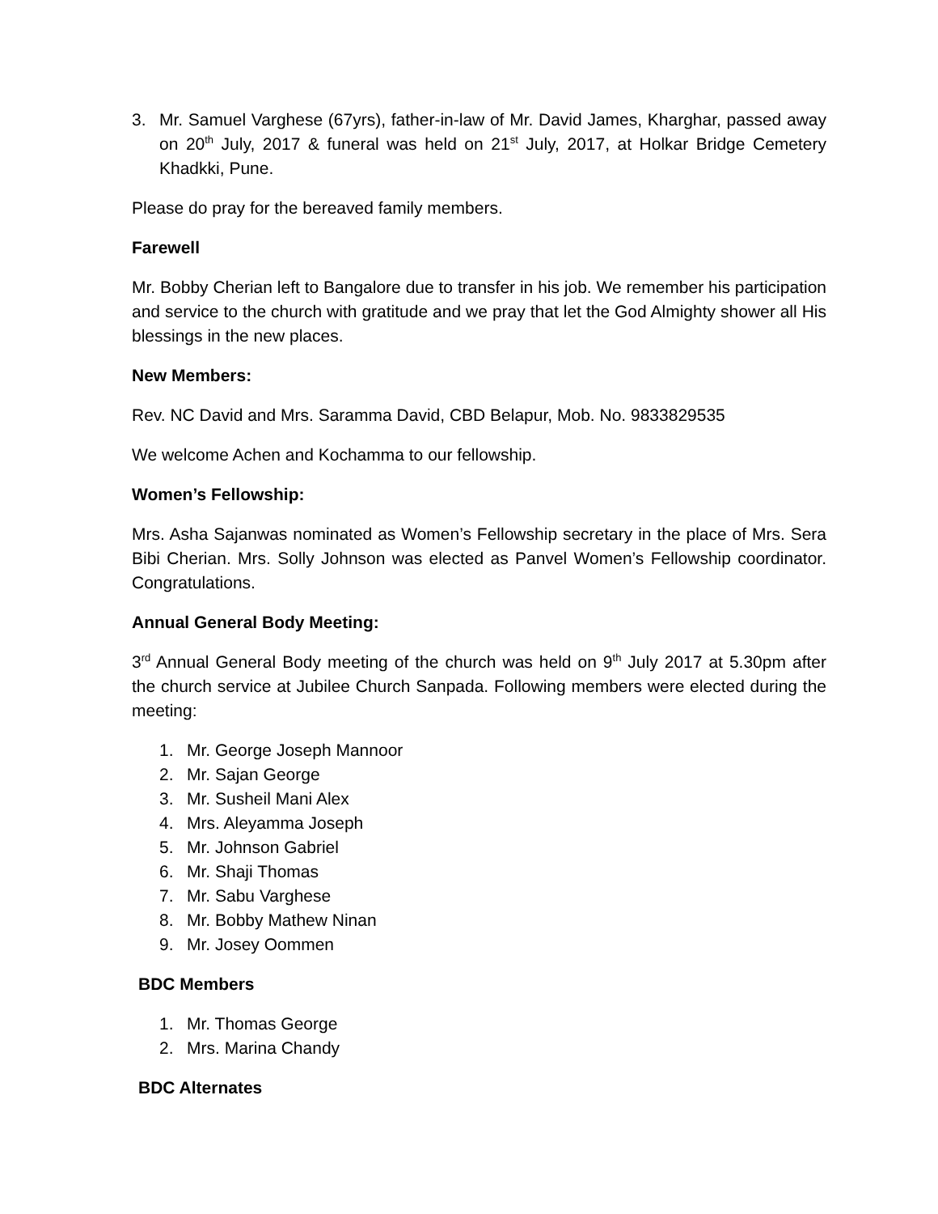3. Mr. Samuel Varghese (67yrs), father-in-law of Mr. David James, Kharghar, passed away on 20<sup>th</sup> July, 2017 & funeral was held on 21<sup>st</sup> July, 2017, at Holkar Bridge Cemetery Khadkki, Pune.
Please do pray for the bereaved family members.
Farewell
Mr. Bobby Cherian left to Bangalore due to transfer in his job. We remember his participation and service to the church with gratitude and we pray that let the God Almighty shower all His blessings in the new places.
New Members:
Rev. NC David and Mrs. Saramma David, CBD Belapur, Mob. No. 9833829535
We welcome Achen and Kochamma to our fellowship.
Women’s Fellowship:
Mrs. Asha Sajanwas nominated as Women’s Fellowship secretary in the place of Mrs. Sera Bibi Cherian. Mrs. Solly Johnson was elected as Panvel Women’s Fellowship coordinator. Congratulations.
Annual General Body Meeting:
3<sup>rd</sup> Annual General Body meeting of the church was held on 9<sup>th</sup> July 2017 at 5.30pm after the church service at Jubilee Church Sanpada. Following members were elected during the meeting:
1. Mr. George Joseph Mannoor
2. Mr. Sajan George
3. Mr. Susheil Mani Alex
4. Mrs. Aleyamma Joseph
5. Mr. Johnson Gabriel
6. Mr. Shaji Thomas
7. Mr. Sabu Varghese
8. Mr. Bobby Mathew Ninan
9. Mr. Josey Oommen
BDC Members
1. Mr. Thomas George
2. Mrs. Marina Chandy
BDC Alternates